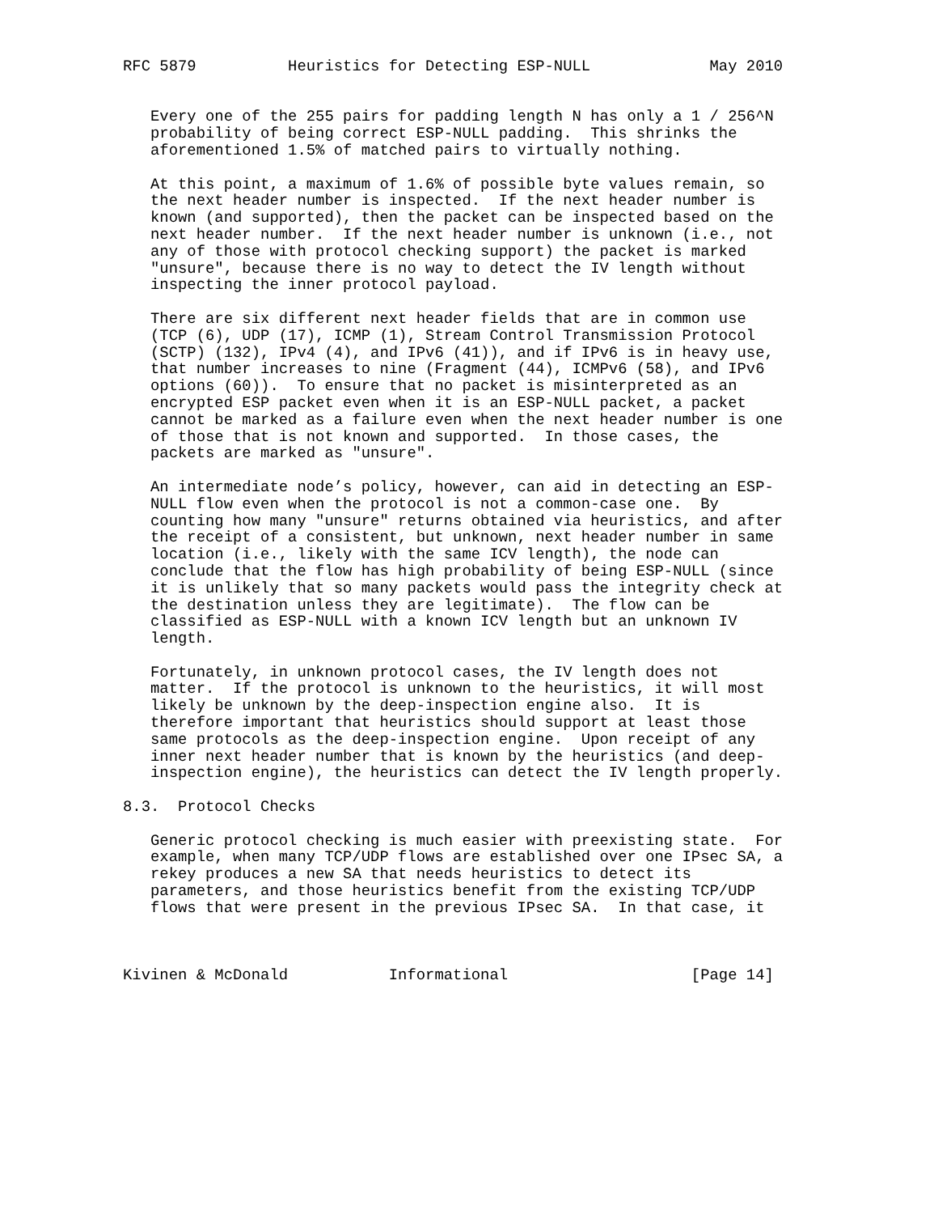RFC 5879          Heuristics for Detecting ESP-NULL             May 2010


   Every one of the 255 pairs for padding length N has only a 1 / 256^N
   probability of being correct ESP-NULL padding.  This shrinks the
   aforementioned 1.5% of matched pairs to virtually nothing.

   At this point, a maximum of 1.6% of possible byte values remain, so
   the next header number is inspected.  If the next header number is
   known (and supported), then the packet can be inspected based on the
   next header number.  If the next header number is unknown (i.e., not
   any of those with protocol checking support) the packet is marked
   "unsure", because there is no way to detect the IV length without
   inspecting the inner protocol payload.

   There are six different next header fields that are in common use
   (TCP (6), UDP (17), ICMP (1), Stream Control Transmission Protocol
   (SCTP) (132), IPv4 (4), and IPv6 (41)), and if IPv6 is in heavy use,
   that number increases to nine (Fragment (44), ICMPv6 (58), and IPv6
   options (60)).  To ensure that no packet is misinterpreted as an
   encrypted ESP packet even when it is an ESP-NULL packet, a packet
   cannot be marked as a failure even when the next header number is one
   of those that is not known and supported.  In those cases, the
   packets are marked as "unsure".

   An intermediate node’s policy, however, can aid in detecting an ESP-
   NULL flow even when the protocol is not a common-case one.  By
   counting how many "unsure" returns obtained via heuristics, and after
   the receipt of a consistent, but unknown, next header number in same
   location (i.e., likely with the same ICV length), the node can
   conclude that the flow has high probability of being ESP-NULL (since
   it is unlikely that so many packets would pass the integrity check at
   the destination unless they are legitimate).  The flow can be
   classified as ESP-NULL with a known ICV length but an unknown IV
   length.

   Fortunately, in unknown protocol cases, the IV length does not
   matter.  If the protocol is unknown to the heuristics, it will most
   likely be unknown by the deep-inspection engine also.  It is
   therefore important that heuristics should support at least those
   same protocols as the deep-inspection engine.  Upon receipt of any
   inner next header number that is known by the heuristics (and deep-
   inspection engine), the heuristics can detect the IV length properly.

8.3.  Protocol Checks

   Generic protocol checking is much easier with preexisting state.  For
   example, when many TCP/UDP flows are established over one IPsec SA, a
   rekey produces a new SA that needs heuristics to detect its
   parameters, and those heuristics benefit from the existing TCP/UDP
   flows that were present in the previous IPsec SA.  In that case, it



Kivinen & McDonald           Informational                    [Page 14]